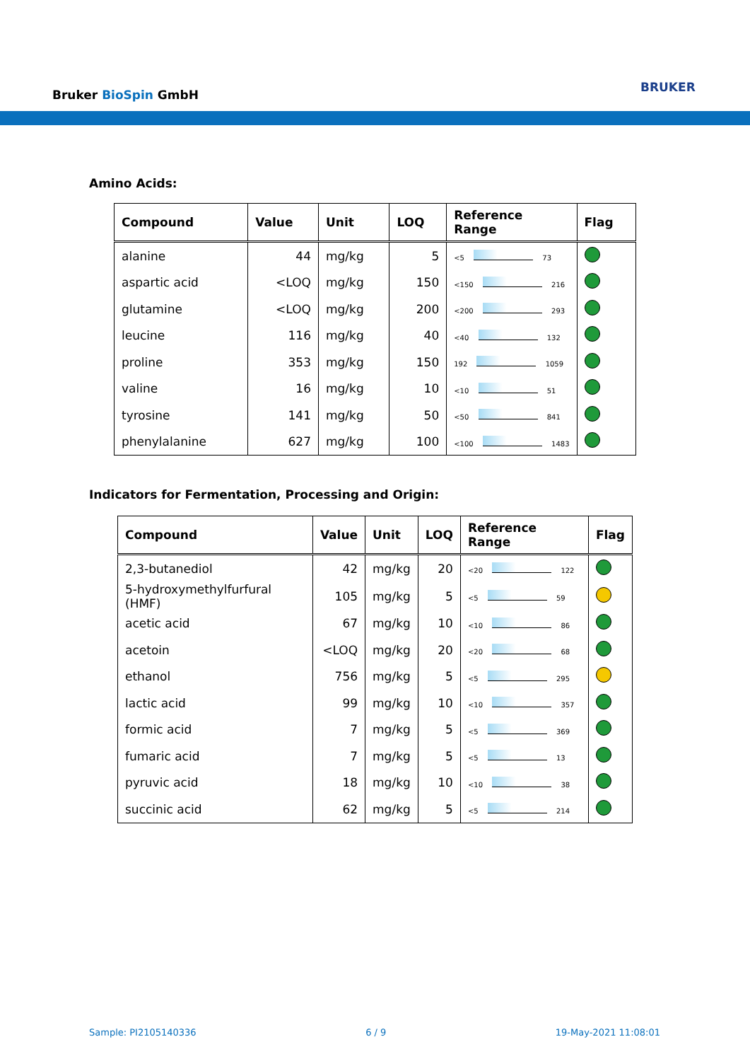Bruker BioSpin GmbH
BRUKER
Amino Acids:
| Compound | Value | Unit | LOQ | Reference Range | Flag |
| --- | --- | --- | --- | --- | --- |
| alanine | 44 | mg/kg | 5 | <5 73 | |
| aspartic acid | <LOQ | mg/kg | 150 | <150 216 | |
| glutamine | <LOQ | mg/kg | 200 | <200 293 | |
| leucine | 116 | mg/kg | 40 | <40 132 | |
| proline | 353 | mg/kg | 150 | 192 1059 | |
| valine | 16 | mg/kg | 10 | <10 51 | |
| tyrosine | 141 | mg/kg | 50 | <50 841 | |
| phenylalanine | 627 | mg/kg | 100 | <100 1483 | |
Indicators for Fermentation, Processing and Origin:
| Compound | Value | Unit | LOQ | Reference Range | Flag |
| --- | --- | --- | --- | --- | --- |
| 2,3-butanediol | 42 | mg/kg | 20 | <20 122 | |
| 5-hydroxymethylfurfural (HMF) | 105 | mg/kg | 5 | <5 59 | |
| acetic acid | 67 | mg/kg | 10 | <10 86 | |
| acetoin | <LOQ | mg/kg | 20 | <20 68 | |
| ethanol | 756 | mg/kg | 5 | <5 295 | |
| lactic acid | 99 | mg/kg | 10 | <10 357 | |
| formic acid | 7 | mg/kg | 5 | <5 369 | |
| fumaric acid | 7 | mg/kg | 5 | <5 13 | |
| pyruvic acid | 18 | mg/kg | 10 | <10 38 | |
| succinic acid | 62 | mg/kg | 5 | <5 214 | |
Sample: PI2105140336 6 / 9 19-May-2021 11:08:01